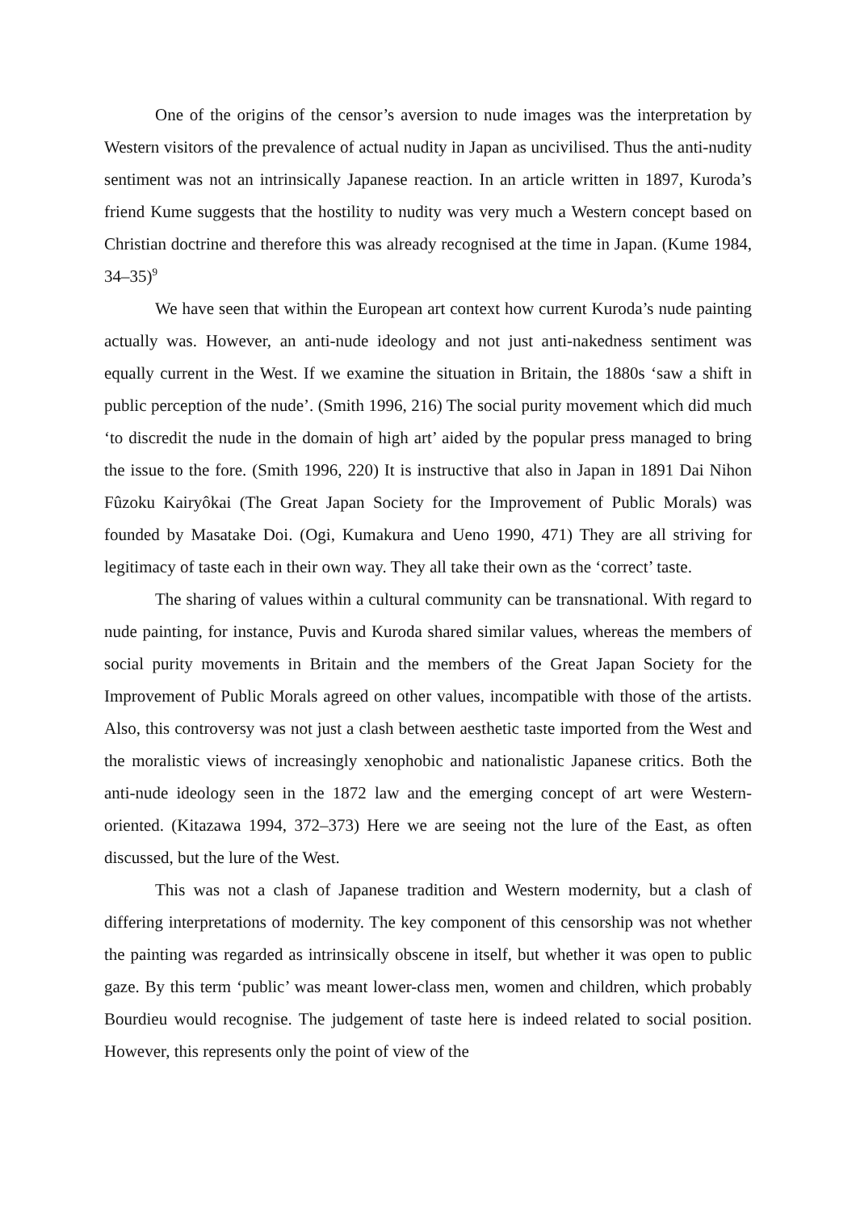One of the origins of the censor’s aversion to nude images was the interpretation by Western visitors of the prevalence of actual nudity in Japan as uncivilised. Thus the anti-nudity sentiment was not an intrinsically Japanese reaction. In an article written in 1897, Kuroda’s friend Kume suggests that the hostility to nudity was very much a Western concept based on Christian doctrine and therefore this was already recognised at the time in Japan. (Kume 1984, 34–35)<sup>9</sup>
We have seen that within the European art context how current Kuroda’s nude painting actually was. However, an anti-nude ideology and not just anti-nakedness sentiment was equally current in the West. If we examine the situation in Britain, the 1880s ‘saw a shift in public perception of the nude’. (Smith 1996, 216) The social purity movement which did much ‘to discredit the nude in the domain of high art’ aided by the popular press managed to bring the issue to the fore. (Smith 1996, 220) It is instructive that also in Japan in 1891 Dai Nihon Fûzoku Kairyôkai (The Great Japan Society for the Improvement of Public Morals) was founded by Masatake Doi. (Ogi, Kumakura and Ueno 1990, 471) They are all striving for legitimacy of taste each in their own way. They all take their own as the ‘correct’ taste.
The sharing of values within a cultural community can be transnational. With regard to nude painting, for instance, Puvis and Kuroda shared similar values, whereas the members of social purity movements in Britain and the members of the Great Japan Society for the Improvement of Public Morals agreed on other values, incompatible with those of the artists. Also, this controversy was not just a clash between aesthetic taste imported from the West and the moralistic views of increasingly xenophobic and nationalistic Japanese critics. Both the anti-nude ideology seen in the 1872 law and the emerging concept of art were Western-oriented. (Kitazawa 1994, 372–373) Here we are seeing not the lure of the East, as often discussed, but the lure of the West.
This was not a clash of Japanese tradition and Western modernity, but a clash of differing interpretations of modernity. The key component of this censorship was not whether the painting was regarded as intrinsically obscene in itself, but whether it was open to public gaze. By this term ‘public’ was meant lower-class men, women and children, which probably Bourdieu would recognise. The judgement of taste here is indeed related to social position. However, this represents only the point of view of the